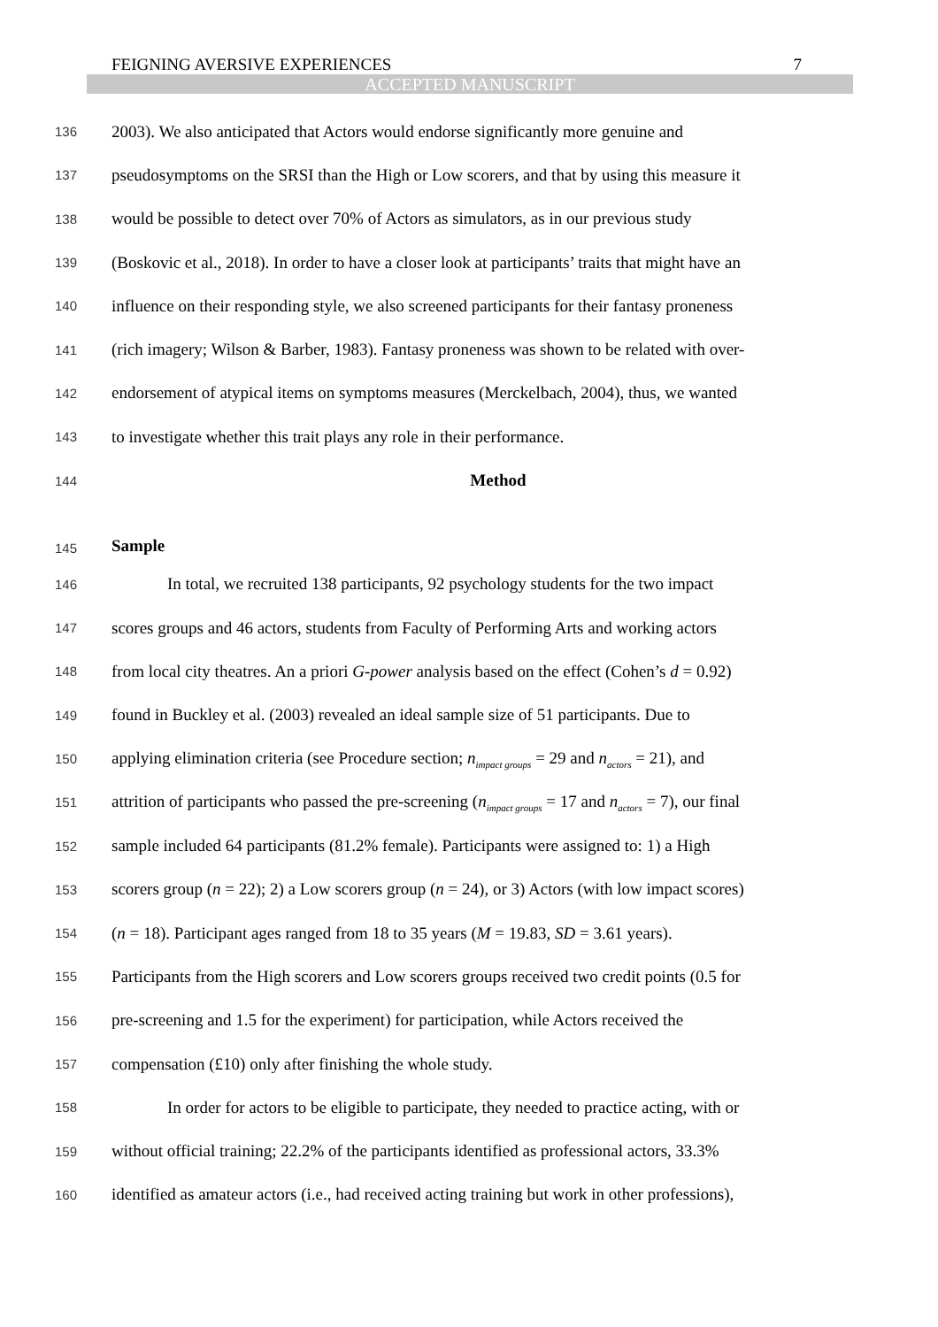FEIGNING AVERSIVE EXPERIENCES 7
ACCEPTED MANUSCRIPT
136 2003). We also anticipated that Actors would endorse significantly more genuine and
137 pseudosymptoms on the SRSI than the High or Low scorers, and that by using this measure it
138 would be possible to detect over 70% of Actors as simulators, as in our previous study
139 (Boskovic et al., 2018). In order to have a closer look at participants’ traits that might have an
140 influence on their responding style, we also screened participants for their fantasy proneness
141 (rich imagery; Wilson & Barber, 1983). Fantasy proneness was shown to be related with over-
142 endorsement of atypical items on symptoms measures (Merckelbach, 2004), thus, we wanted
143 to investigate whether this trait plays any role in their performance.
144 Method
145 Sample
146 In total, we recruited 138 participants, 92 psychology students for the two impact
147 scores groups and 46 actors, students from Faculty of Performing Arts and working actors
148 from local city theatres. An a priori G-power analysis based on the effect (Cohen’s d = 0.92)
149 found in Buckley et al. (2003) revealed an ideal sample size of 51 participants. Due to
150 applying elimination criteria (see Procedure section; n<sub>impact groups</sub> = 29 and n<sub>actors</sub> = 21), and
151 attrition of participants who passed the pre-screening (n<sub>impact groups</sub> = 17 and n<sub>actors</sub> = 7), our final
152 sample included 64 participants (81.2% female). Participants were assigned to: 1) a High
153 scorers group (n = 22); 2) a Low scorers group (n = 24), or 3) Actors (with low impact scores)
154 (n = 18). Participant ages ranged from 18 to 35 years (M = 19.83, SD = 3.61 years).
155 Participants from the High scorers and Low scorers groups received two credit points (0.5 for
156 pre-screening and 1.5 for the experiment) for participation, while Actors received the
157 compensation (£10) only after finishing the whole study.
158 In order for actors to be eligible to participate, they needed to practice acting, with or
159 without official training; 22.2% of the participants identified as professional actors, 33.3%
160 identified as amateur actors (i.e., had received acting training but work in other professions),